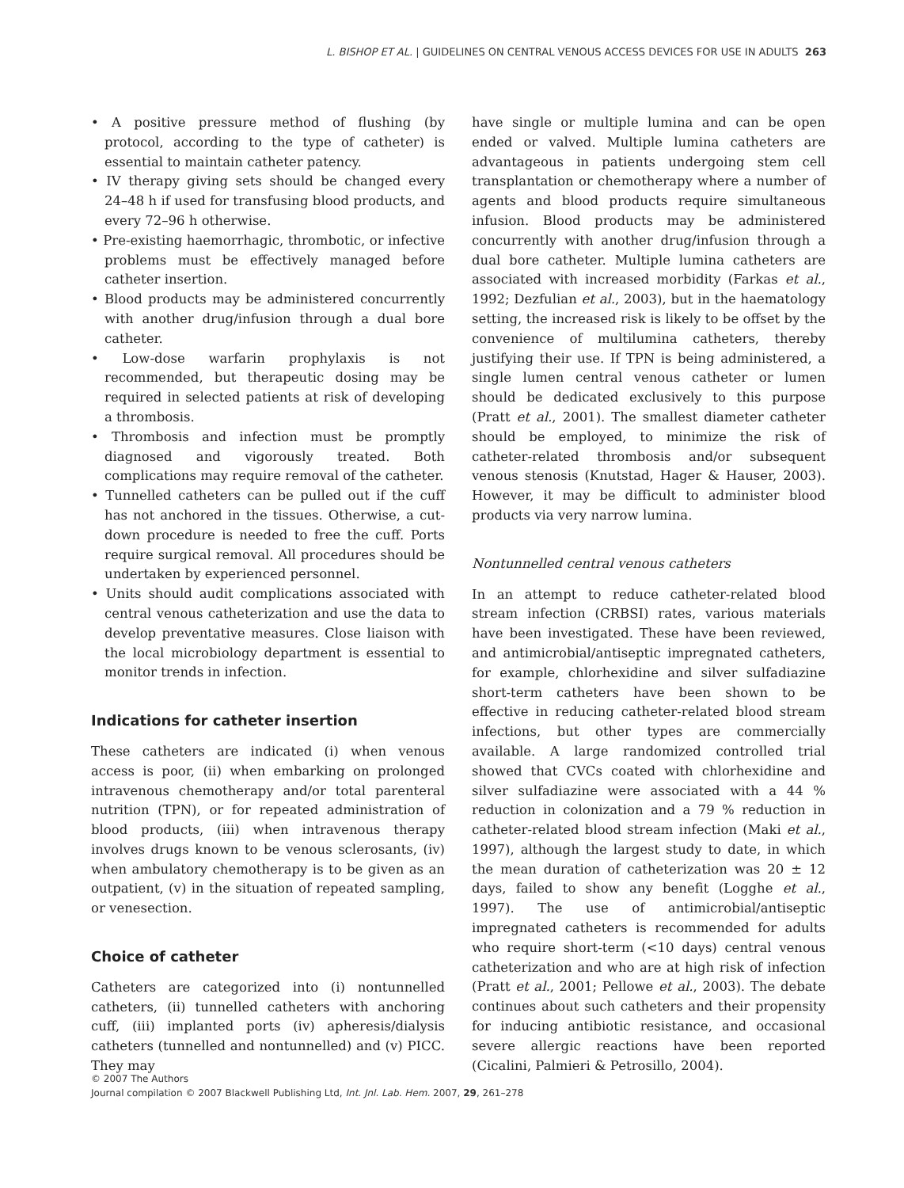L. BISHOP ET AL. | GUIDELINES ON CENTRAL VENOUS ACCESS DEVICES FOR USE IN ADULTS 263
• A positive pressure method of flushing (by protocol, according to the type of catheter) is essential to maintain catheter patency.
• IV therapy giving sets should be changed every 24–48 h if used for transfusing blood products, and every 72–96 h otherwise.
• Pre-existing haemorrhagic, thrombotic, or infective problems must be effectively managed before catheter insertion.
• Blood products may be administered concurrently with another drug/infusion through a dual bore catheter.
• Low-dose warfarin prophylaxis is not recommended, but therapeutic dosing may be required in selected patients at risk of developing a thrombosis.
• Thrombosis and infection must be promptly diagnosed and vigorously treated. Both complications may require removal of the catheter.
• Tunnelled catheters can be pulled out if the cuff has not anchored in the tissues. Otherwise, a cut-down procedure is needed to free the cuff. Ports require surgical removal. All procedures should be undertaken by experienced personnel.
• Units should audit complications associated with central venous catheterization and use the data to develop preventative measures. Close liaison with the local microbiology department is essential to monitor trends in infection.
Indications for catheter insertion
These catheters are indicated (i) when venous access is poor, (ii) when embarking on prolonged intravenous chemotherapy and/or total parenteral nutrition (TPN), or for repeated administration of blood products, (iii) when intravenous therapy involves drugs known to be venous sclerosants, (iv) when ambulatory chemotherapy is to be given as an outpatient, (v) in the situation of repeated sampling, or venesection.
Choice of catheter
Catheters are categorized into (i) nontunnelled catheters, (ii) tunnelled catheters with anchoring cuff, (iii) implanted ports (iv) apheresis/dialysis catheters (tunnelled and nontunnelled) and (v) PICC. They may
have single or multiple lumina and can be open ended or valved. Multiple lumina catheters are advantageous in patients undergoing stem cell transplantation or chemotherapy where a number of agents and blood products require simultaneous infusion. Blood products may be administered concurrently with another drug/infusion through a dual bore catheter. Multiple lumina catheters are associated with increased morbidity (Farkas et al., 1992; Dezfulian et al., 2003), but in the haematology setting, the increased risk is likely to be offset by the convenience of multilumina catheters, thereby justifying their use. If TPN is being administered, a single lumen central venous catheter or lumen should be dedicated exclusively to this purpose (Pratt et al., 2001). The smallest diameter catheter should be employed, to minimize the risk of catheter-related thrombosis and/or subsequent venous stenosis (Knutstad, Hager & Hauser, 2003). However, it may be difficult to administer blood products via very narrow lumina.
Nontunnelled central venous catheters
In an attempt to reduce catheter-related blood stream infection (CRBSI) rates, various materials have been investigated. These have been reviewed, and antimicrobial/antiseptic impregnated catheters, for example, chlorhexidine and silver sulfadiazine short-term catheters have been shown to be effective in reducing catheter-related blood stream infections, but other types are commercially available. A large randomized controlled trial showed that CVCs coated with chlorhexidine and silver sulfadiazine were associated with a 44 % reduction in colonization and a 79 % reduction in catheter-related blood stream infection (Maki et al., 1997), although the largest study to date, in which the mean duration of catheterization was 20 ± 12 days, failed to show any benefit (Logghe et al., 1997). The use of antimicrobial/antiseptic impregnated catheters is recommended for adults who require short-term (<10 days) central venous catheterization and who are at high risk of infection (Pratt et al., 2001; Pellowe et al., 2003). The debate continues about such catheters and their propensity for inducing antibiotic resistance, and occasional severe allergic reactions have been reported (Cicalini, Palmieri & Petrosillo, 2004).
© 2007 The Authors
Journal compilation © 2007 Blackwell Publishing Ltd, Int. Jnl. Lab. Hem. 2007, 29, 261–278